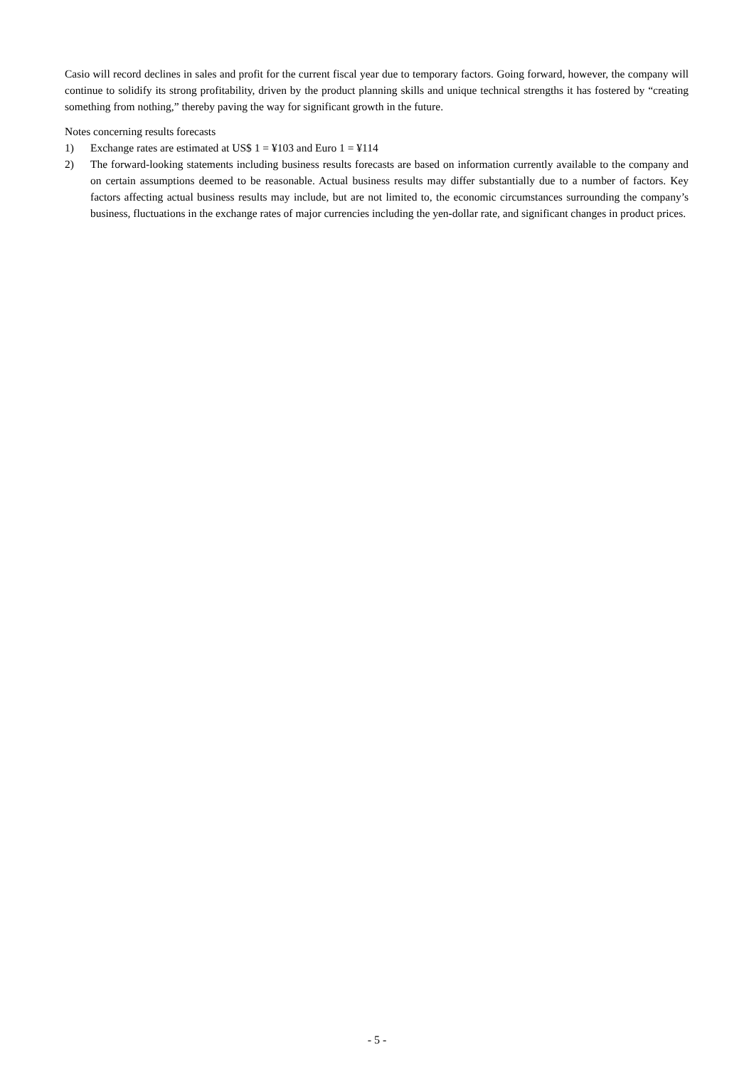Casio will record declines in sales and profit for the current fiscal year due to temporary factors. Going forward, however, the company will continue to solidify its strong profitability, driven by the product planning skills and unique technical strengths it has fostered by “creating something from nothing,” thereby paving the way for significant growth in the future.
Notes concerning results forecasts
1) Exchange rates are estimated at US$ 1 = ¥103 and Euro 1 = ¥114
2) The forward-looking statements including business results forecasts are based on information currently available to the company and on certain assumptions deemed to be reasonable. Actual business results may differ substantially due to a number of factors. Key factors affecting actual business results may include, but are not limited to, the economic circumstances surrounding the company’s business, fluctuations in the exchange rates of major currencies including the yen-dollar rate, and significant changes in product prices.
- 5 -